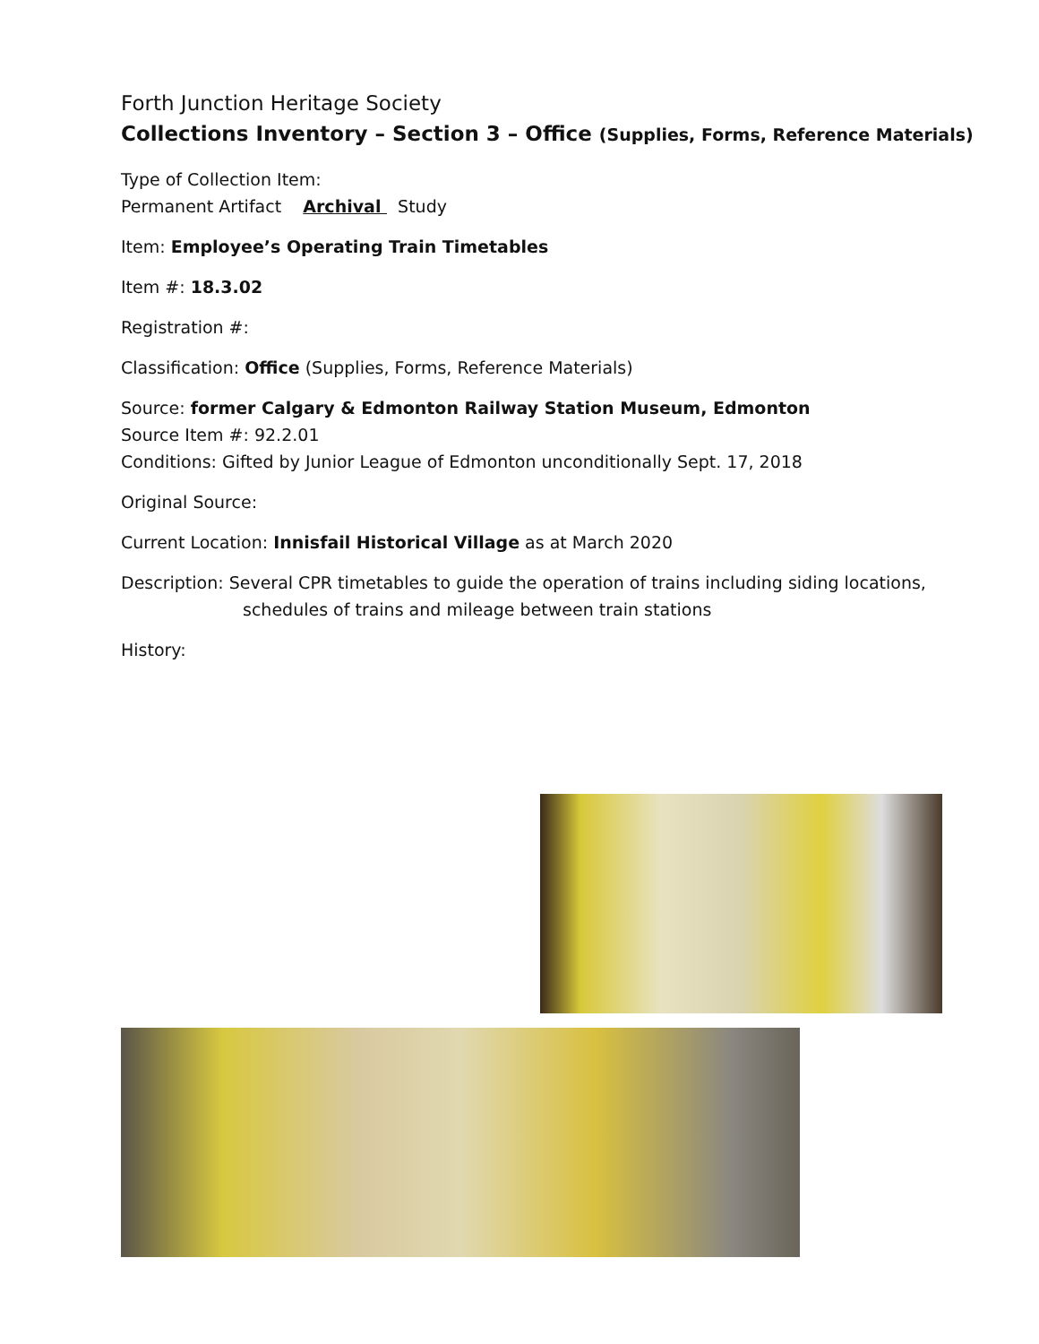Forth Junction Heritage Society
Collections Inventory – Section 3 – Office (Supplies, Forms, Reference Materials)
Type of Collection Item:
Permanent Artifact Archival Study
Item: Employee’s Operating Train Timetables
Item #: 18.3.02
Registration #:
Classification: Office (Supplies, Forms, Reference Materials)
Source: former Calgary & Edmonton Railway Station Museum, Edmonton
Source Item #: 92.2.01
Conditions: Gifted by Junior League of Edmonton unconditionally Sept. 17, 2018
Original Source:
Current Location: Innisfail Historical Village as at March 2020
Description: Several CPR timetables to guide the operation of trains including siding locations,
schedules of trains and mileage between train stations
History: